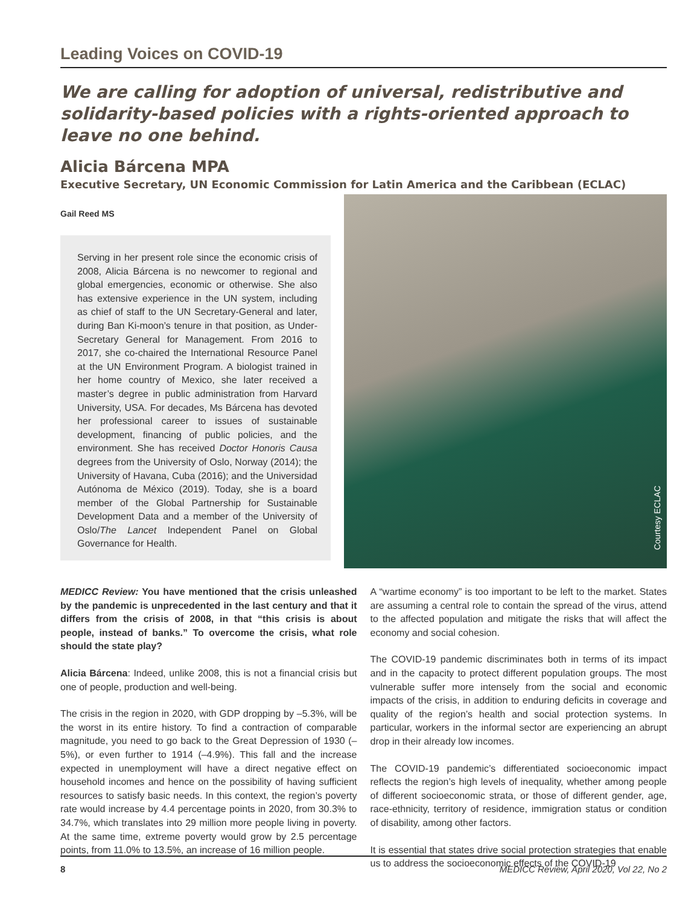Leading Voices on COVID-19
We are calling for adoption of universal, redistributive and solidarity-based policies with a rights-oriented approach to leave no one behind.
Alicia Bárcena MPA
Executive Secretary, UN Economic Commission for Latin America and the Caribbean (ECLAC)
Gail Reed MS
Serving in her present role since the economic crisis of 2008, Alicia Bárcena is no newcomer to regional and global emergencies, economic or otherwise. She also has extensive experience in the UN system, including as chief of staff to the UN Secretary-General and later, during Ban Ki-moon’s tenure in that position, as Under-Secretary General for Management. From 2016 to 2017, she co-chaired the International Resource Panel at the UN Environment Program. A biologist trained in her home country of Mexico, she later received a master’s degree in public administration from Harvard University, USA. For decades, Ms Bárcena has devoted her professional career to issues of sustainable development, financing of public policies, and the environment. She has received Doctor Honoris Causa degrees from the University of Oslo, Norway (2014); the University of Havana, Cuba (2016); and the Universidad Autónoma de México (2019). Today, she is a board member of the Global Partnership for Sustainable Development Data and a member of the University of Oslo/The Lancet Independent Panel on Global Governance for Health.
Courtesy ECLAC
MEDICC Review: You have mentioned that the crisis unleashed by the pandemic is unprecedented in the last century and that it differs from the crisis of 2008, in that “this crisis is about people, instead of banks.” To overcome the crisis, what role should the state play?
Alicia Bárcena: Indeed, unlike 2008, this is not a financial crisis but one of people, production and well-being.
The crisis in the region in 2020, with GDP dropping by –5.3%, will be the worst in its entire history. To find a contraction of comparable magnitude, you need to go back to the Great Depression of 1930 (–5%), or even further to 1914 (–4.9%). This fall and the increase expected in unemployment will have a direct negative effect on household incomes and hence on the possibility of having sufficient resources to satisfy basic needs. In this context, the region’s poverty rate would increase by 4.4 percentage points in 2020, from 30.3% to 34.7%, which translates into 29 million more people living in poverty. At the same time, extreme poverty would grow by 2.5 percentage points, from 11.0% to 13.5%, an increase of 16 million people.
A “wartime economy” is too important to be left to the market. States are assuming a central role to contain the spread of the virus, attend to the affected population and mitigate the risks that will affect the economy and social cohesion.
The COVID-19 pandemic discriminates both in terms of its impact and in the capacity to protect different population groups. The most vulnerable suffer more intensely from the social and economic impacts of the crisis, in addition to enduring deficits in coverage and quality of the region’s health and social protection systems. In particular, workers in the informal sector are experiencing an abrupt drop in their already low incomes.
The COVID-19 pandemic’s differentiated socioeconomic impact reflects the region’s high levels of inequality, whether among people of different socioeconomic strata, or those of different gender, age, race-ethnicity, territory of residence, immigration status or condition of disability, among other factors.
It is essential that states drive social protection strategies that enable us to address the socioeconomic effects of the COVID-19
8 MEDICC Review, April 2020, Vol 22, No 2